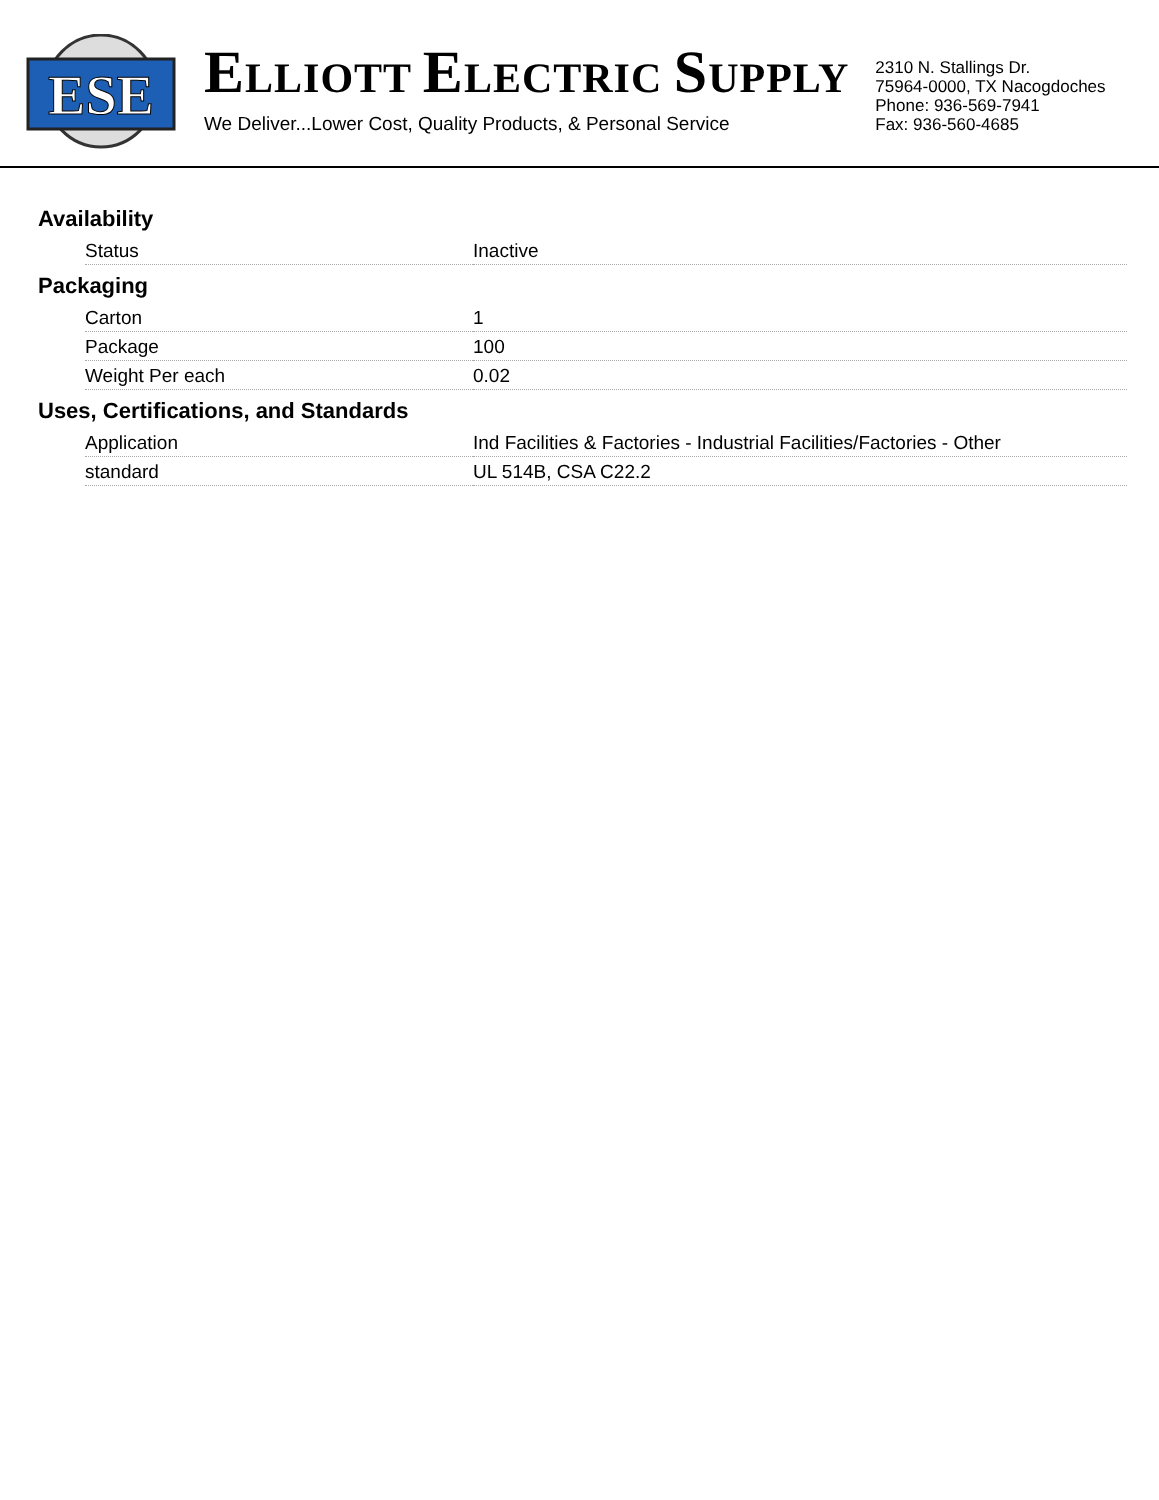ESE
ELLIOTT ELECTRIC SUPPLY
We Deliver...Lower Cost, Quality Products, & Personal Service
2310 N. Stallings Dr.
75964-0000, TX Nacogdoches
Phone: 936-569-7941
Fax: 936-560-4685
Availability
| Status | Inactive |
Packaging
| Carton | 1 |
| Package | 100 |
| Weight Per each | 0.02 |
Uses, Certifications, and Standards
| Application | Ind Facilities & Factories - Industrial Facilities/Factories - Other |
| standard | UL 514B, CSA C22.2 |